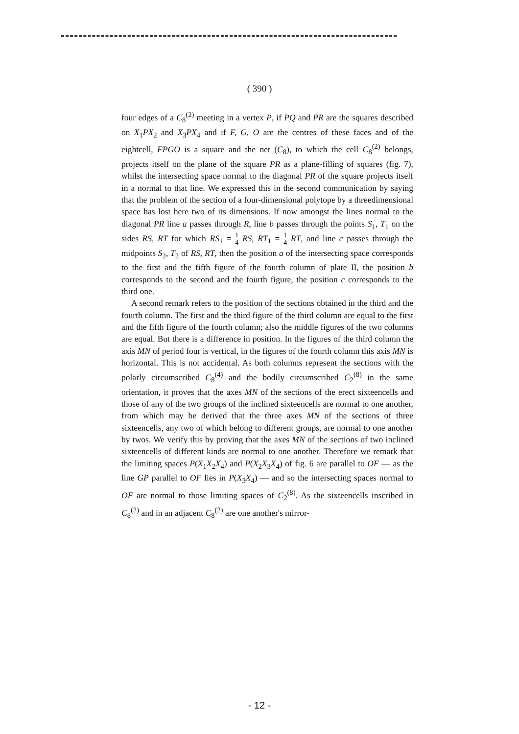( 390 )
four edges of a C<sub>8</sub><sup>(2)</sup> meeting in a vertex P, if PQ and PR are the squares described on X<sub>1</sub>PX<sub>2</sub> and X<sub>3</sub>PX<sub>4</sub> and if F, G, O are the centres of these faces and of the eightcell, FPGO is a square and the net (C<sub>8</sub>), to which the cell C<sub>8</sub><sup>(2)</sup> belongs, projects itself on the plane of the square PR as a plane-filling of squares (fig. 7), whilst the intersecting space normal to the diagonal PR of the square projects itself in a normal to that line. We expressed this in the second communication by saying that the problem of the section of a four-dimensional polytope by a threedimensional space has lost here two of its dimensions. If now amongst the lines normal to the diagonal PR line a passes through R, line b passes through the points S<sub>1</sub>, T<sub>1</sub> on the sides RS, RT for which RS<sub>1</sub> = 1 4 RS, RT<sub>1</sub> = 1 4 RT, and line c passes through the midpoints S<sub>2</sub>, T<sub>2</sub> of RS, RT, then the position a of the intersecting space corresponds to the first and the fifth figure of the fourth column of plate II, the position b corresponds to the second and the fourth figure, the position c corresponds to the third one.
A second remark refers to the position of the sections obtained in the third and the fourth column. The first and the third figure of the third column are equal to the first and the fifth figure of the fourth column; also the middle figures of the two columns are equal. But there is a difference in position. In the figures of the third column the axis MN of period four is vertical, in the figures of the fourth column this axis MN is horizontal. This is not accidental. As both columns represent the sections with the polarly circumscribed C<sub>8</sub><sup>(4)</sup> and the bodily circumscribed C<sub>2</sub><sup>(8)</sup> in the same orientation, it proves that the axes MN of the sections of the erect sixteencells and those of any of the two groups of the inclined sixteencells are normal to one another, from which may be derived that the three axes MN of the sections of three sixteencells, any two of which belong to different groups, are normal to one another by twos. We verify this by proving that the axes MN of the sections of two inclined sixteencells of different kinds are normal to one another. Therefore we remark that the limiting spaces P(X<sub>1</sub>X<sub>2</sub>X<sub>4</sub>) and P(X<sub>2</sub>X<sub>3</sub>X<sub>4</sub>) of fig. 6 are parallel to OF — as the line GP parallel to OF lies in P(X<sub>3</sub>X<sub>4</sub>) — and so the intersecting spaces normal to OF are normal to those limiting spaces of C<sub>2</sub><sup>(8)</sup>. As the sixteencells inscribed in C<sub>8</sub><sup>(2)</sup> and in an adjacent C<sub>8</sub><sup>(2)</sup> are one another's mirror-
- 12 -